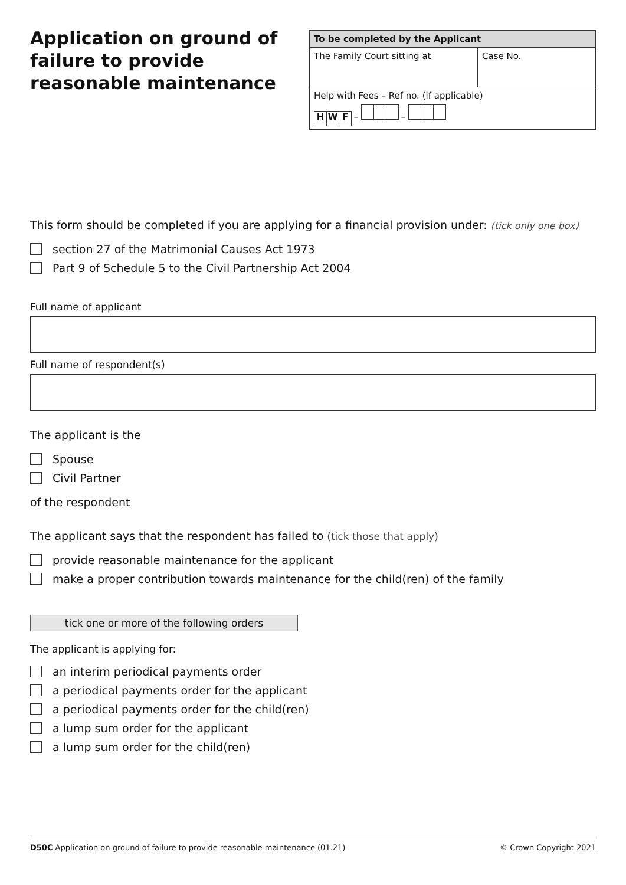Application on ground of failure to provide reasonable maintenance
| To be completed by the Applicant | |
| --- | --- |
| The Family Court sitting at | Case No. |
| Help with Fees – Ref no. (if applicable) H W F – – | |
This form should be completed if you are applying for a financial provision under: (tick only one box)
section 27 of the Matrimonial Causes Act 1973
Part 9 of Schedule 5 to the Civil Partnership Act 2004
Full name of applicant
Full name of respondent(s)
The applicant is the
Spouse
Civil Partner
of the respondent
The applicant says that the respondent has failed to (tick those that apply)
provide reasonable maintenance for the applicant
make a proper contribution towards maintenance for the child(ren) of the family
tick one or more of the following orders
The applicant is applying for:
an interim periodical payments order
a periodical payments order for the applicant
a periodical payments order for the child(ren)
a lump sum order for the applicant
a lump sum order for the child(ren)
D50C Application on ground of failure to provide reasonable maintenance (01.21) © Crown Copyright 2021